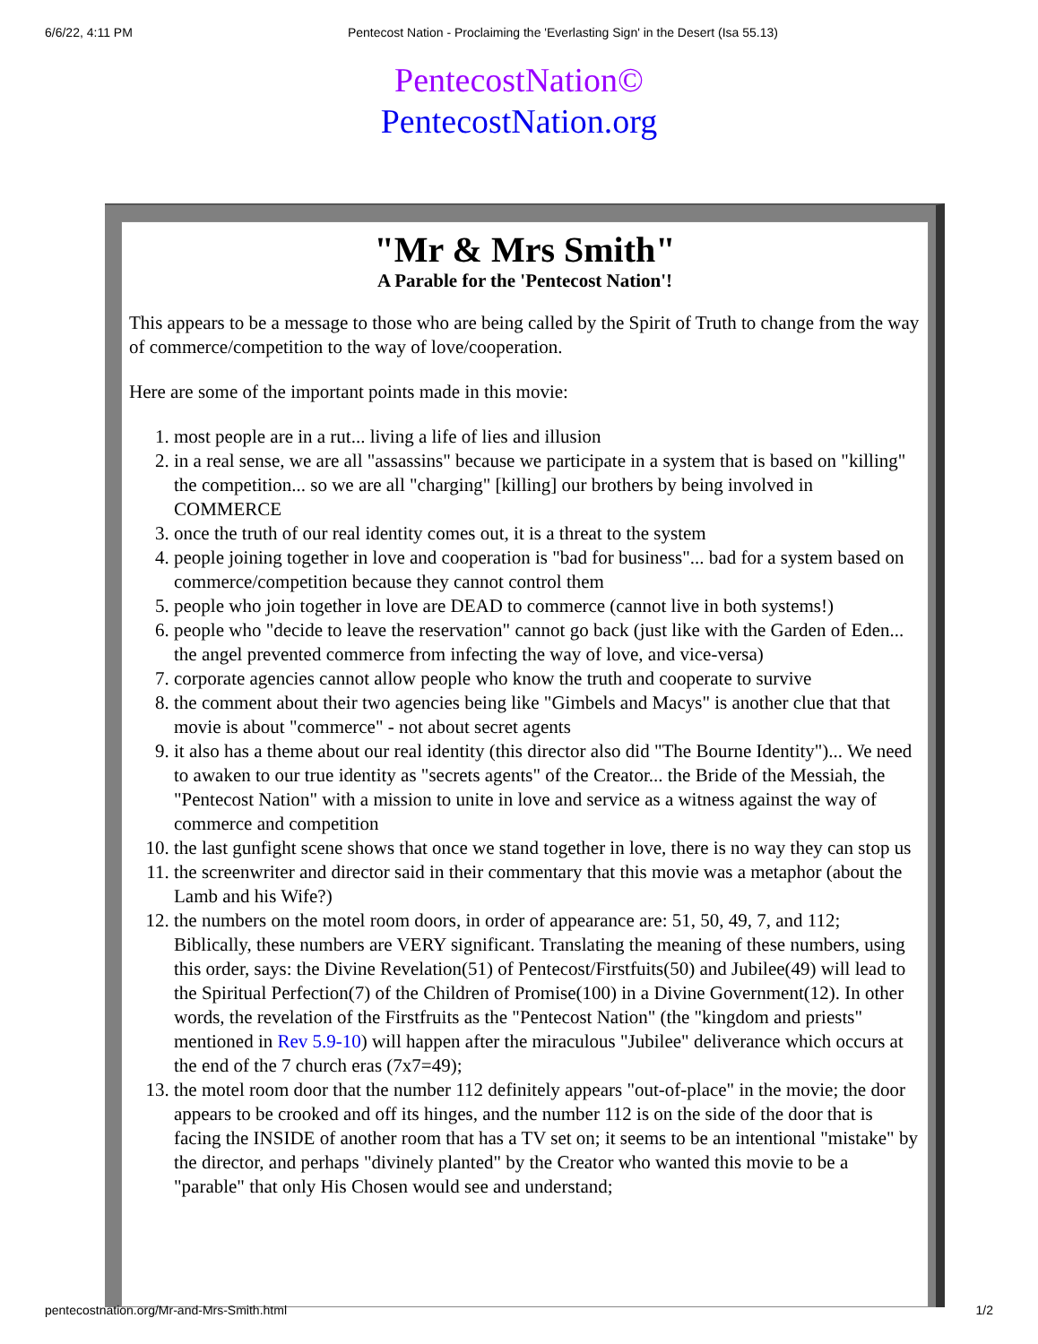6/6/22, 4:11 PM Pentecost Nation - Proclaiming the 'Everlasting Sign' in the Desert (Isa 55.13)
PentecostNation©
PentecostNation.org
"Mr & Mrs Smith"
A Parable for the 'Pentecost Nation'!
This appears to be a message to those who are being called by the Spirit of Truth to change from the way of commerce/competition to the way of love/cooperation.
Here are some of the important points made in this movie:
1. most people are in a rut... living a life of lies and illusion
2. in a real sense, we are all "assassins" because we participate in a system that is based on "killing" the competition... so we are all "charging" [killing] our brothers by being involved in COMMERCE
3. once the truth of our real identity comes out, it is a threat to the system
4. people joining together in love and cooperation is "bad for business"... bad for a system based on commerce/competition because they cannot control them
5. people who join together in love are DEAD to commerce (cannot live in both systems!)
6. people who "decide to leave the reservation" cannot go back (just like with the Garden of Eden... the angel prevented commerce from infecting the way of love, and vice-versa)
7. corporate agencies cannot allow people who know the truth and cooperate to survive
8. the comment about their two agencies being like "Gimbels and Macys" is another clue that that movie is about "commerce" - not about secret agents
9. it also has a theme about our real identity (this director also did "The Bourne Identity")... We need to awaken to our true identity as "secrets agents" of the Creator... the Bride of the Messiah, the "Pentecost Nation" with a mission to unite in love and service as a witness against the way of commerce and competition
10. the last gunfight scene shows that once we stand together in love, there is no way they can stop us
11. the screenwriter and director said in their commentary that this movie was a metaphor (about the Lamb and his Wife?)
12. the numbers on the motel room doors, in order of appearance are: 51, 50, 49, 7, and 112; Biblically, these numbers are VERY significant. Translating the meaning of these numbers, using this order, says: the Divine Revelation(51) of Pentecost/Firstfuits(50) and Jubilee(49) will lead to the Spiritual Perfection(7) of the Children of Promise(100) in a Divine Government(12). In other words, the revelation of the Firstfruits as the "Pentecost Nation" (the "kingdom and priests" mentioned in Rev 5.9-10) will happen after the miraculous "Jubilee" deliverance which occurs at the end of the 7 church eras (7x7=49);
13. the motel room door that the number 112 definitely appears "out-of-place" in the movie; the door appears to be crooked and off its hinges, and the number 112 is on the side of the door that is facing the INSIDE of another room that has a TV set on; it seems to be an intentional "mistake" by the director, and perhaps "divinely planted" by the Creator who wanted this movie to be a "parable" that only His Chosen would see and understand;
pentecostnation.org/Mr-and-Mrs-Smith.html 1/2